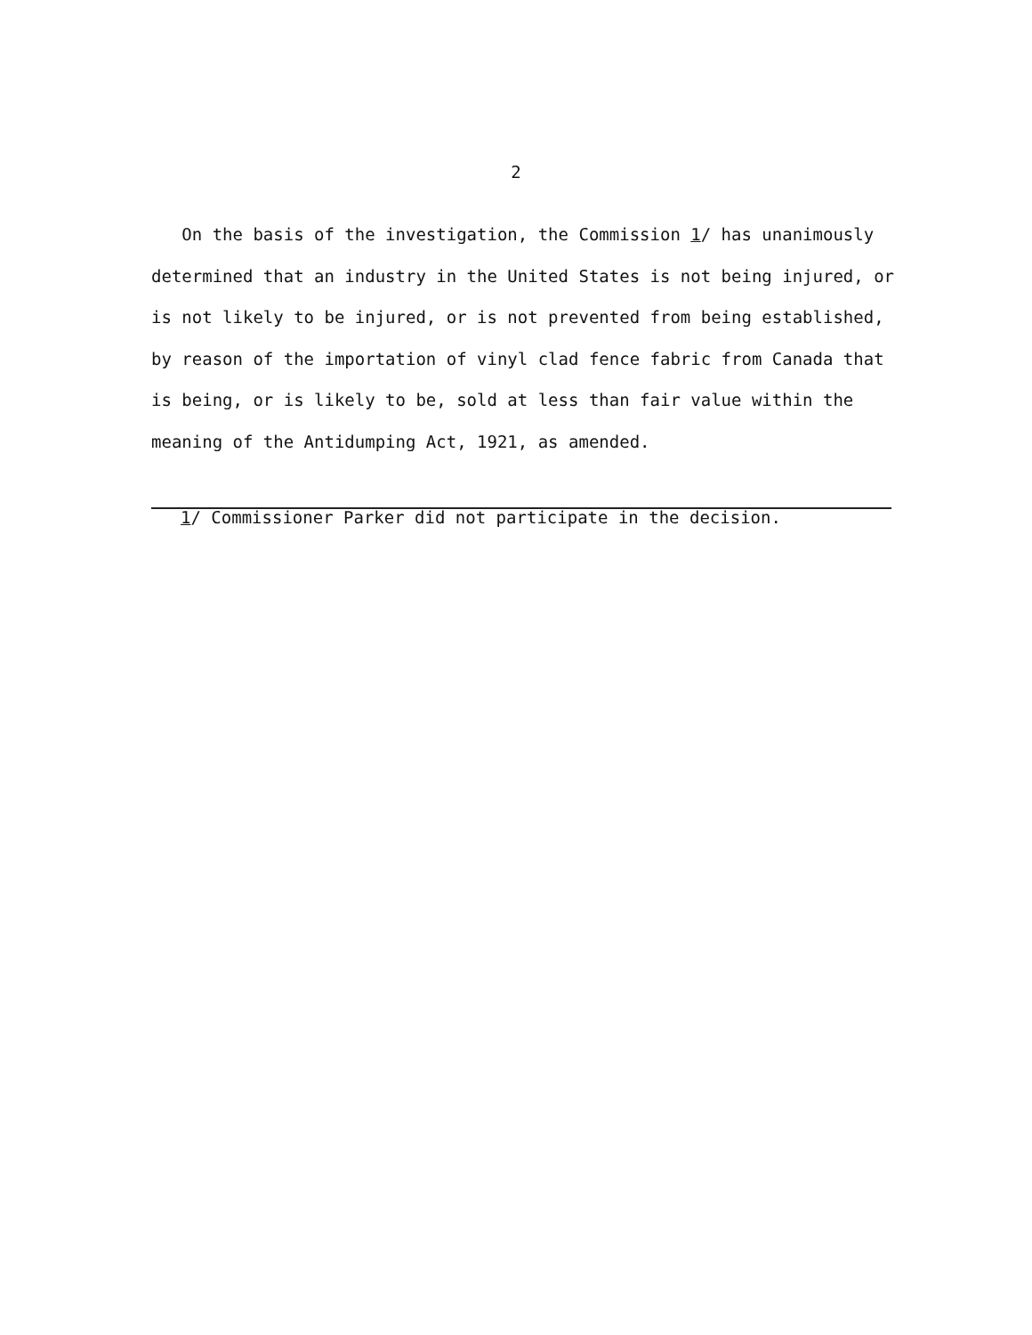2
On the basis of the investigation, the Commission 1/ has unanimously determined that an industry in the United States is not being injured, or is not likely to be injured, or is not prevented from being established, by reason of the importation of vinyl clad fence fabric from Canada that is being, or is likely to be, sold at less than fair value within the meaning of the Antidumping Act, 1921, as amended.
1/ Commissioner Parker did not participate in the decision.